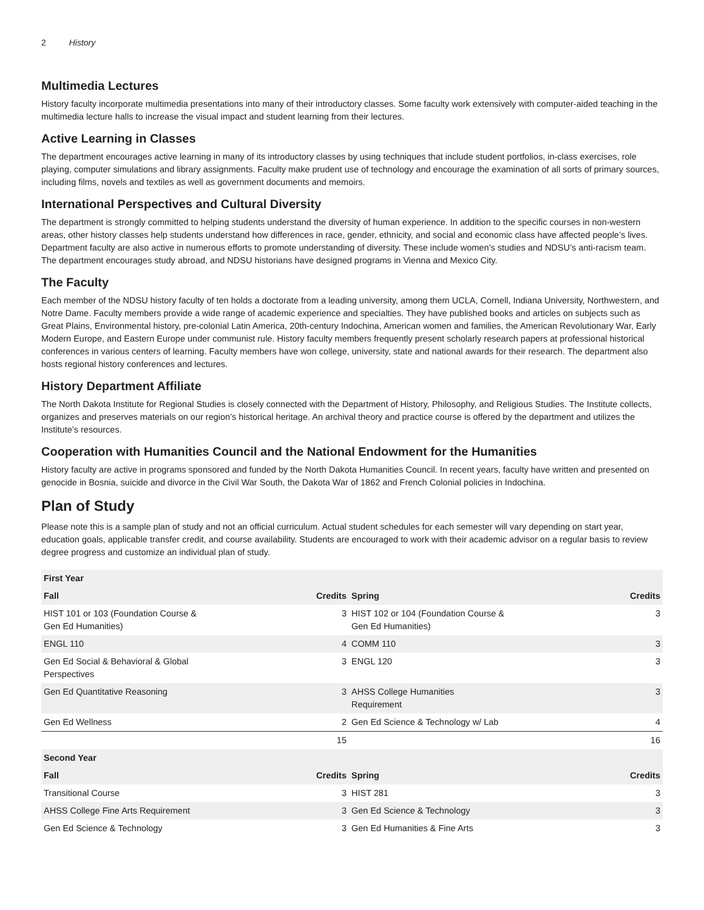2 History
Multimedia Lectures
History faculty incorporate multimedia presentations into many of their introductory classes. Some faculty work extensively with computer-aided teaching in the multimedia lecture halls to increase the visual impact and student learning from their lectures.
Active Learning in Classes
The department encourages active learning in many of its introductory classes by using techniques that include student portfolios, in-class exercises, role playing, computer simulations and library assignments. Faculty make prudent use of technology and encourage the examination of all sorts of primary sources, including films, novels and textiles as well as government documents and memoirs.
International Perspectives and Cultural Diversity
The department is strongly committed to helping students understand the diversity of human experience. In addition to the specific courses in non-western areas, other history classes help students understand how differences in race, gender, ethnicity, and social and economic class have affected people’s lives. Department faculty are also active in numerous efforts to promote understanding of diversity. These include women’s studies and NDSU’s anti-racism team. The department encourages study abroad, and NDSU historians have designed programs in Vienna and Mexico City.
The Faculty
Each member of the NDSU history faculty of ten holds a doctorate from a leading university, among them UCLA, Cornell, Indiana University, Northwestern, and Notre Dame. Faculty members provide a wide range of academic experience and specialties. They have published books and articles on subjects such as Great Plains, Environmental history, pre-colonial Latin America, 20th-century Indochina, American women and families, the American Revolutionary War, Early Modern Europe, and Eastern Europe under communist rule. History faculty members frequently present scholarly research papers at professional historical conferences in various centers of learning. Faculty members have won college, university, state and national awards for their research. The department also hosts regional history conferences and lectures.
History Department Affiliate
The North Dakota Institute for Regional Studies is closely connected with the Department of History, Philosophy, and Religious Studies. The Institute collects, organizes and preserves materials on our region’s historical heritage. An archival theory and practice course is offered by the department and utilizes the Institute’s resources.
Cooperation with Humanities Council and the National Endowment for the Humanities
History faculty are active in programs sponsored and funded by the North Dakota Humanities Council. In recent years, faculty have written and presented on genocide in Bosnia, suicide and divorce in the Civil War South, the Dakota War of 1862 and French Colonial policies in Indochina.
Plan of Study
Please note this is a sample plan of study and not an official curriculum. Actual student schedules for each semester will vary depending on start year, education goals, applicable transfer credit, and course availability. Students are encouraged to work with their academic advisor on a regular basis to review degree progress and customize an individual plan of study.
| First Year | | | |
| --- | --- | --- | --- |
| Fall | Credits | Spring | Credits |
| HIST 101 or 103 (Foundation Course & Gen Ed Humanities) | 3 | HIST 102 or 104 (Foundation Course & Gen Ed Humanities) | 3 |
| ENGL 110 | 4 | COMM 110 | 3 |
| Gen Ed Social & Behavioral & Global Perspectives | 3 | ENGL 120 | 3 |
| Gen Ed Quantitative Reasoning | 3 | AHSS College Humanities Requirement | 3 |
| Gen Ed Wellness | 2 | Gen Ed Science & Technology w/ Lab | 4 |
| | 15 | | 16 |
| Second Year | | | |
| Fall | Credits | Spring | Credits |
| Transitional Course | 3 | HIST 281 | 3 |
| AHSS College Fine Arts Requirement | 3 | Gen Ed Science & Technology | 3 |
| Gen Ed Science & Technology | 3 | Gen Ed Humanities & Fine Arts | 3 |